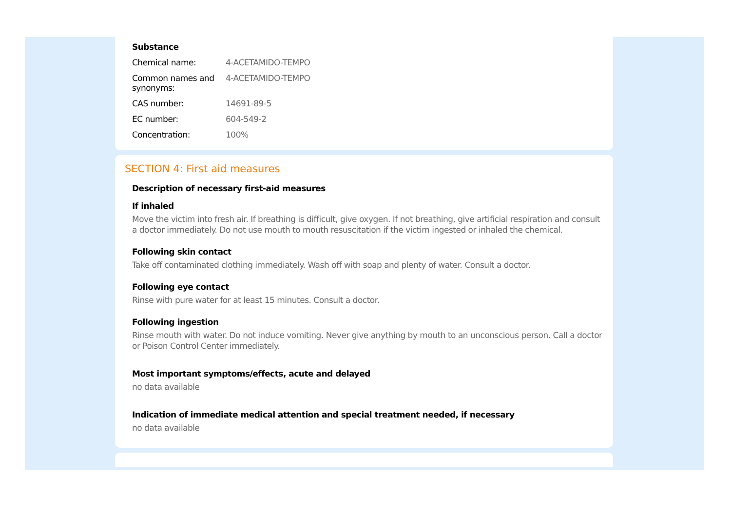Substance
| Chemical name: | 4-ACETAMIDO-TEMPO |
| Common names and synonyms: | 4-ACETAMIDO-TEMPO |
| CAS number: | 14691-89-5 |
| EC number: | 604-549-2 |
| Concentration: | 100% |
SECTION 4: First aid measures
Description of necessary first-aid measures
If inhaled
Move the victim into fresh air. If breathing is difficult, give oxygen. If not breathing, give artificial respiration and consult a doctor immediately. Do not use mouth to mouth resuscitation if the victim ingested or inhaled the chemical.
Following skin contact
Take off contaminated clothing immediately. Wash off with soap and plenty of water. Consult a doctor.
Following eye contact
Rinse with pure water for at least 15 minutes. Consult a doctor.
Following ingestion
Rinse mouth with water. Do not induce vomiting. Never give anything by mouth to an unconscious person. Call a doctor or Poison Control Center immediately.
Most important symptoms/effects, acute and delayed
no data available
Indication of immediate medical attention and special treatment needed, if necessary
no data available